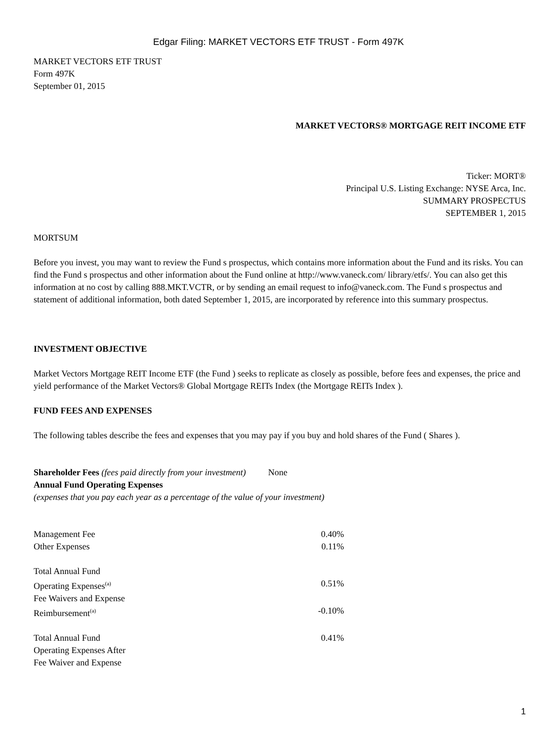Edgar Filing: MARKET VECTORS ETF TRUST - Form 497K
MARKET VECTORS ETF TRUST
Form 497K
September 01, 2015
MARKET VECTORS® MORTGAGE REIT INCOME ETF
Ticker: MORT®
Principal U.S. Listing Exchange: NYSE Arca, Inc.
SUMMARY PROSPECTUS
SEPTEMBER 1, 2015
MORTSUM
Before you invest, you may want to review the Fund s prospectus, which contains more information about the Fund and its risks. You can find the Fund s prospectus and other information about the Fund online at http://www.vaneck.com/ library/etfs/. You can also get this information at no cost by calling 888.MKT.VCTR, or by sending an email request to info@vaneck.com. The Fund s prospectus and statement of additional information, both dated September 1, 2015, are incorporated by reference into this summary prospectus.
INVESTMENT OBJECTIVE
Market Vectors Mortgage REIT Income ETF (the Fund ) seeks to replicate as closely as possible, before fees and expenses, the price and yield performance of the Market Vectors® Global Mortgage REITs Index (the Mortgage REITs Index ).
FUND FEES AND EXPENSES
The following tables describe the fees and expenses that you may pay if you buy and hold shares of the Fund ( Shares ).
Shareholder Fees (fees paid directly from your investment) None
Annual Fund Operating Expenses
(expenses that you pay each year as a percentage of the value of your investment)
| Management Fee | 0.40% |
| Other Expenses | 0.11% |
| Total Annual Fund Operating Expenses<sup>(a)</sup> | 0.51% |
| Fee Waivers and Expense Reimbursement<sup>(a)</sup> | -0.10% |
| Total Annual Fund Operating Expenses After Fee Waiver and Expense | 0.41% |
1